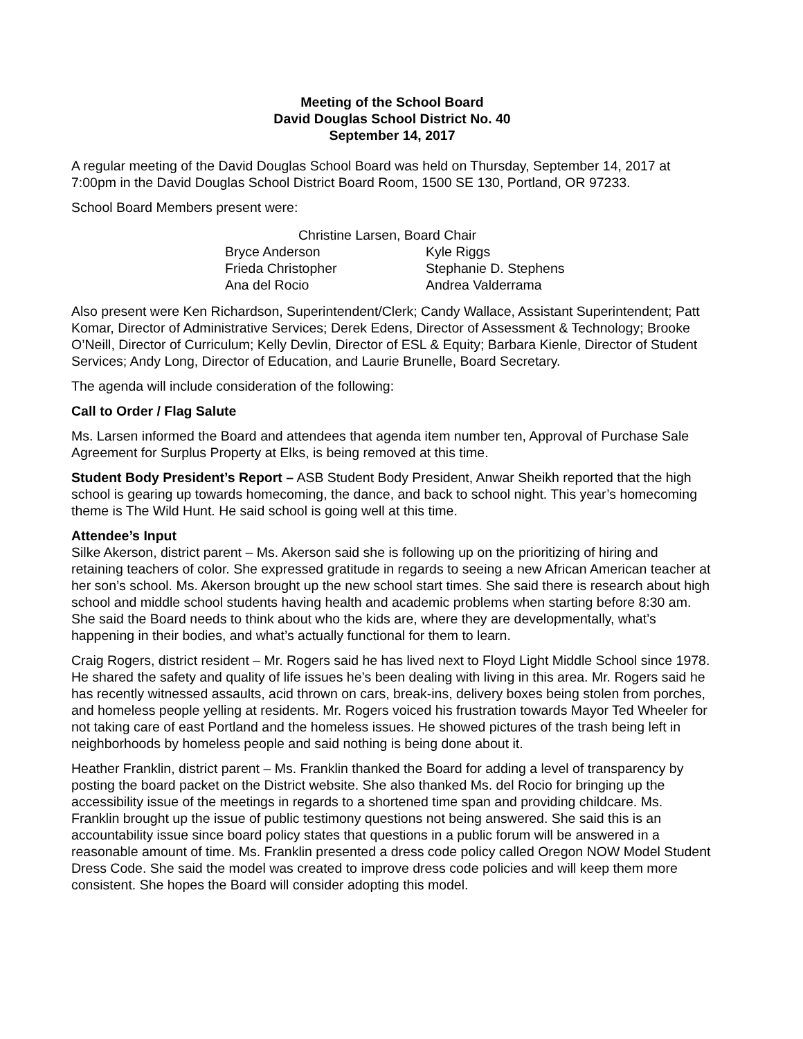Meeting of the School Board
David Douglas School District No. 40
September 14, 2017
A regular meeting of the David Douglas School Board was held on Thursday, September 14, 2017 at 7:00pm in the David Douglas School District Board Room, 1500 SE 130, Portland, OR 97233.
School Board Members present were:
Christine Larsen, Board Chair
Bryce Anderson Kyle Riggs
Frieda Christopher Stephanie D. Stephens
Ana del Rocio Andrea Valderrama
Also present were Ken Richardson, Superintendent/Clerk; Candy Wallace, Assistant Superintendent; Patt Komar, Director of Administrative Services; Derek Edens, Director of Assessment & Technology; Brooke O’Neill, Director of Curriculum; Kelly Devlin, Director of ESL & Equity; Barbara Kienle, Director of Student Services; Andy Long, Director of Education, and Laurie Brunelle, Board Secretary.
The agenda will include consideration of the following:
Call to Order / Flag Salute
Ms. Larsen informed the Board and attendees that agenda item number ten, Approval of Purchase Sale Agreement for Surplus Property at Elks, is being removed at this time.
Student Body President’s Report – ASB Student Body President, Anwar Sheikh reported that the high school is gearing up towards homecoming, the dance, and back to school night. This year’s homecoming theme is The Wild Hunt. He said school is going well at this time.
Attendee’s Input
Silke Akerson, district parent – Ms. Akerson said she is following up on the prioritizing of hiring and retaining teachers of color. She expressed gratitude in regards to seeing a new African American teacher at her son’s school. Ms. Akerson brought up the new school start times. She said there is research about high school and middle school students having health and academic problems when starting before 8:30 am. She said the Board needs to think about who the kids are, where they are developmentally, what’s happening in their bodies, and what’s actually functional for them to learn.
Craig Rogers, district resident – Mr. Rogers said he has lived next to Floyd Light Middle School since 1978. He shared the safety and quality of life issues he’s been dealing with living in this area. Mr. Rogers said he has recently witnessed assaults, acid thrown on cars, break-ins, delivery boxes being stolen from porches, and homeless people yelling at residents. Mr. Rogers voiced his frustration towards Mayor Ted Wheeler for not taking care of east Portland and the homeless issues. He showed pictures of the trash being left in neighborhoods by homeless people and said nothing is being done about it.
Heather Franklin, district parent – Ms. Franklin thanked the Board for adding a level of transparency by posting the board packet on the District website. She also thanked Ms. del Rocio for bringing up the accessibility issue of the meetings in regards to a shortened time span and providing childcare. Ms. Franklin brought up the issue of public testimony questions not being answered. She said this is an accountability issue since board policy states that questions in a public forum will be answered in a reasonable amount of time. Ms. Franklin presented a dress code policy called Oregon NOW Model Student Dress Code. She said the model was created to improve dress code policies and will keep them more consistent. She hopes the Board will consider adopting this model.